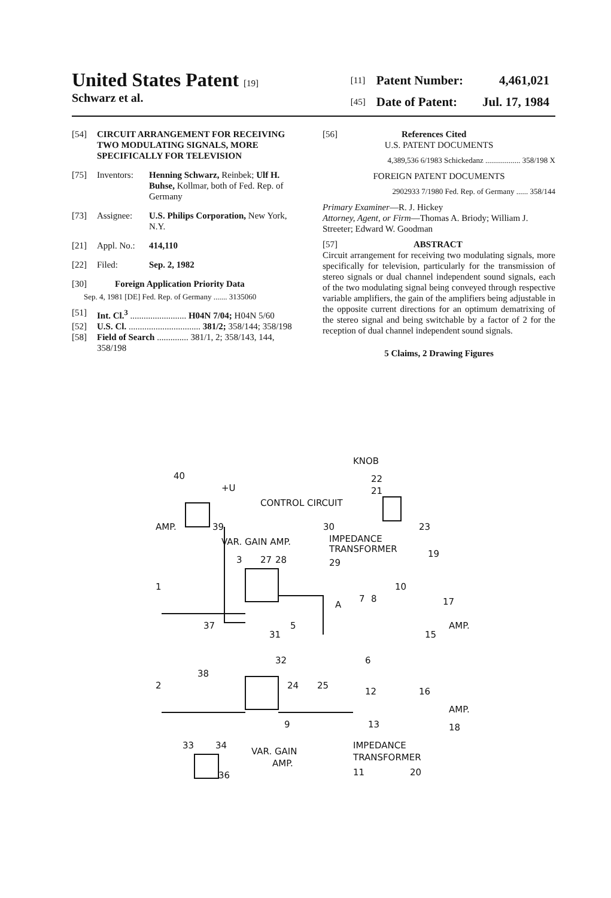United States Patent [19]
Schwarz et al.
| [11] | Patent Number: | 4,461,021 |
| [45] | Date of Patent: | Jul. 17, 1984 |
[54] CIRCUIT ARRANGEMENT FOR RECEIVING TWO MODULATING SIGNALS, MORE SPECIFICALLY FOR TELEVISION
[75] Inventors: Henning Schwarz, Reinbek; Ulf H. Buhse, Kollmar, both of Fed. Rep. of Germany
[73] Assignee: U.S. Philips Corporation, New York, N.Y.
[21] Appl. No.: 414,110
[22] Filed: Sep. 2, 1982
[30] Foreign Application Priority Data
Sep. 4, 1981 [DE] Fed. Rep. of Germany ....... 3135060
[51] Int. Cl.<sup>3</sup> ......................... H04N 7/04; H04N 5/60
[52] U.S. Cl. ................................ 381/2; 358/144; 358/198
[58] Field of Search .............. 381/1, 2; 358/143, 144, 358/198
[56] References Cited
U.S. PATENT DOCUMENTS
4,389,536 6/1983 Schickedanz .................. 358/198 X
FOREIGN PATENT DOCUMENTS
2902933 7/1980 Fed. Rep. of Germany ...... 358/144
Primary Examiner—R. J. Hickey
Attorney, Agent, or Firm—Thomas A. Briody; William J. Streeter; Edward W. Goodman
[57] ABSTRACT
Circuit arrangement for receiving two modulating signals, more specifically for television, particularly for the transmission of stereo signals or dual channel independent sound signals, each of the two modulating signal being conveyed through respective variable amplifiers, the gain of the amplifiers being adjustable in the opposite current directions for an optimum dematrixing of the stereo signal and being switchable by a factor of 2 for the reception of dual channel independent sound signals.
5 Claims, 2 Drawing Figures
KNOB
22
21
CONTROL CIRCUIT
40
+U
AMP.
39
30
23
VAR. GAIN AMP.
IMPEDANCE
TRANSFORMER
29
3
27
28
19
1
10
17
A
7
8
37
5
31
AMP.
15
32
6
38
24
25
2
12
16
AMP.
18
13
9
33
34
VAR. GAIN
AMP.
IMPEDANCE
TRANSFORMER
11
20
36